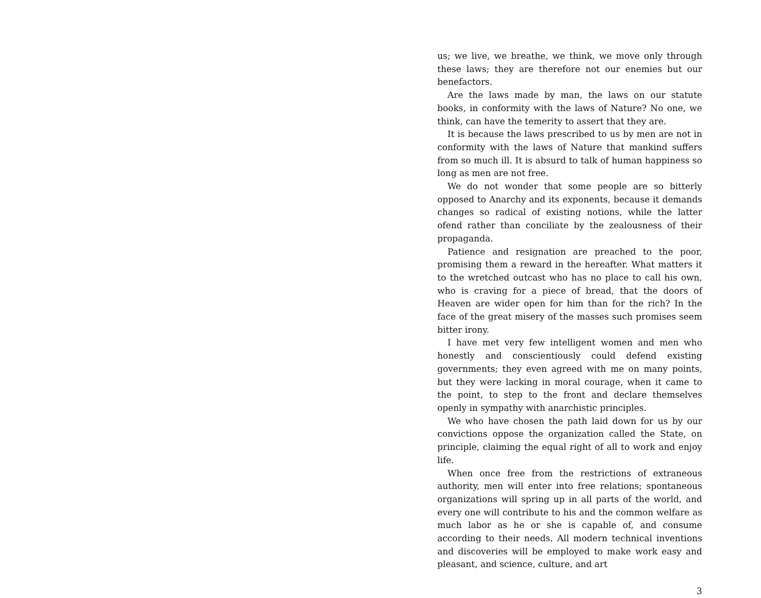us; we live, we breathe, we think, we move only through these laws; they are therefore not our enemies but our benefactors.
Are the laws made by man, the laws on our statute books, in conformity with the laws of Nature? No one, we think, can have the temerity to assert that they are.
It is because the laws prescribed to us by men are not in conformity with the laws of Nature that mankind suffers from so much ill. It is absurd to talk of human happiness so long as men are not free.
We do not wonder that some people are so bitterly opposed to Anarchy and its exponents, because it demands changes so radical of existing notions, while the latter ofend rather than conciliate by the zealousness of their propaganda.
Patience and resignation are preached to the poor, promising them a reward in the hereafter. What matters it to the wretched outcast who has no place to call his own, who is craving for a piece of bread, that the doors of Heaven are wider open for him than for the rich? In the face of the great misery of the masses such promises seem bitter irony.
I have met very few intelligent women and men who honestly and conscientiously could defend existing governments; they even agreed with me on many points, but they were lacking in moral courage, when it came to the point, to step to the front and declare themselves openly in sympathy with anarchistic principles.
We who have chosen the path laid down for us by our convictions oppose the organization called the State, on principle, claiming the equal right of all to work and enjoy life.
When once free from the restrictions of extraneous authority, men will enter into free relations; spontaneous organizations will spring up in all parts of the world, and every one will contribute to his and the common welfare as much labor as he or she is capable of, and consume according to their needs. All modern technical inventions and discoveries will be employed to make work easy and pleasant, and science, culture, and art
3